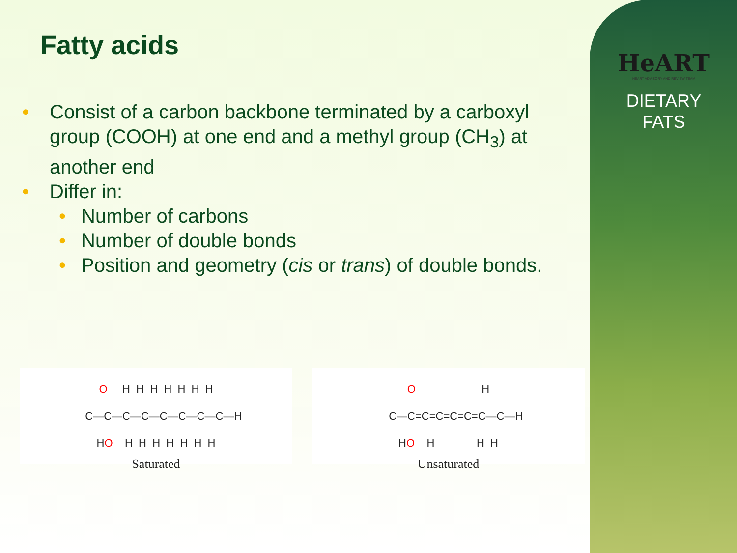HeART
HEART ADVISORY AND REVIEW TEAM
DIETARY
FATS
Fatty acids
• Consist of a carbon backbone terminated by a carboxyl group (COOH) at one end and a methyl group (CH<sub>3</sub>) at another end
• Differ in:
• Number of carbons
• Number of double bonds
• Position and geometry (cis or trans) of double bonds.
O H H H H H H H C—C—C—C—C—C—C—C—H HO H H H H H H H
Saturated
O H C—C=C=C=C=C=C—C—H HO H H H
Unsaturated